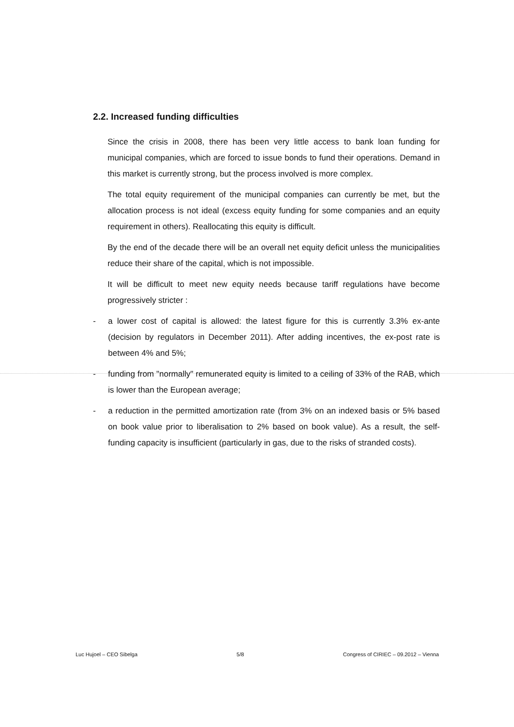2.2. Increased funding difficulties
Since the crisis in 2008, there has been very little access to bank loan funding for municipal companies, which are forced to issue bonds to fund their operations. Demand in this market is currently strong, but the process involved is more complex.
The total equity requirement of the municipal companies can currently be met, but the allocation process is not ideal (excess equity funding for some companies and an equity requirement in others). Reallocating this equity is difficult.
By the end of the decade there will be an overall net equity deficit unless the municipalities reduce their share of the capital, which is not impossible.
It will be difficult to meet new equity needs because tariff regulations have become progressively stricter :
- a lower cost of capital is allowed: the latest figure for this is currently 3.3% ex-ante (decision by regulators in December 2011). After adding incentives, the ex-post rate is between 4% and 5%;
- funding from "normally" remunerated equity is limited to a ceiling of 33% of the RAB, which is lower than the European average;
- a reduction in the permitted amortization rate (from 3% on an indexed basis or 5% based on book value prior to liberalisation to 2% based on book value). As a result, the self-funding capacity is insufficient (particularly in gas, due to the risks of stranded costs).
Luc Hujoel – CEO Sibelga 5/8 Congress of CIRIEC – 09.2012 – Vienna